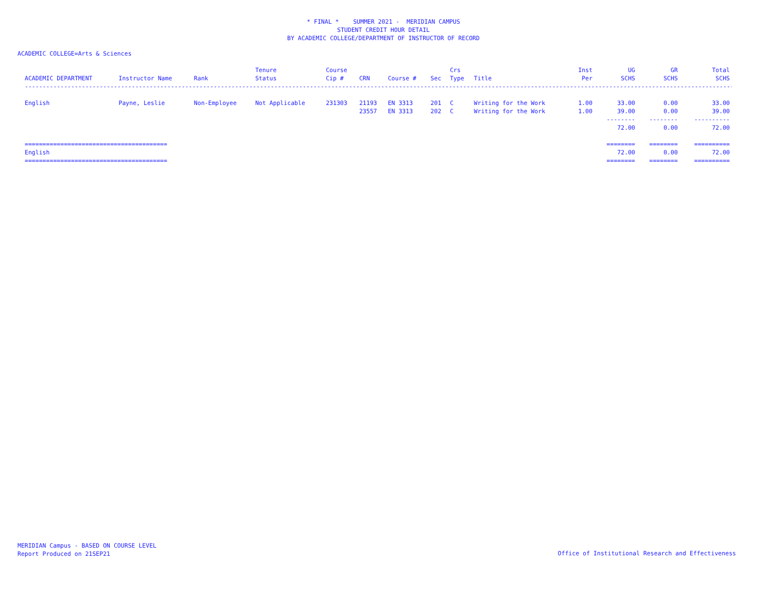* FINAL * SUMMER 2021 - MERIDIAN CAMPUS
STUDENT CREDIT HOUR DETAIL
BY ACADEMIC COLLEGE/DEPARTMENT OF INSTRUCTOR OF RECORD
ACADEMIC COLLEGE=Arts & Sciences
| ACADEMIC DEPARTMENT | Instructor Name | Rank | Tenure Status | Course Cip # | CRN | Course # | Sec | Crs Type | Title | Inst Per | UG SCHS | GR SCHS | Total SCHS |
| --- | --- | --- | --- | --- | --- | --- | --- | --- | --- | --- | --- | --- | --- |
| ---------------------------------------------------------------------------------------------------------------------------------------------------------------------------------------------------------- | | | | | | | | | | | | | |
| English | Payne, Leslie | Non-Employee | Not Applicable | 231303 | 21193 | EN 3313 | 201 | C | Writing for the Work | 1.00 | 33.00 | 0.00 | 33.00 |
| | | | | | 23557 | EN 3313 | 202 | C | Writing for the Work | 1.00 | 39.00 | 0.00 | 39.00 |
| | | | | | | | | | | | -------- | -------- | ---------- |
| | | | | | | | | | | | 72.00 | 0.00 | 72.00 |
| ======================================== | | | | | | | | | | | ======== | ======== | ========== |
| English | | | | | | | | | | | 72.00 | 0.00 | 72.00 |
| ======================================== | | | | | | | | | | | ======== | ======== | ========== |
MERIDIAN Campus - BASED ON COURSE LEVEL
Report Produced on 21SEP21
Office of Institutional Research and Effectiveness